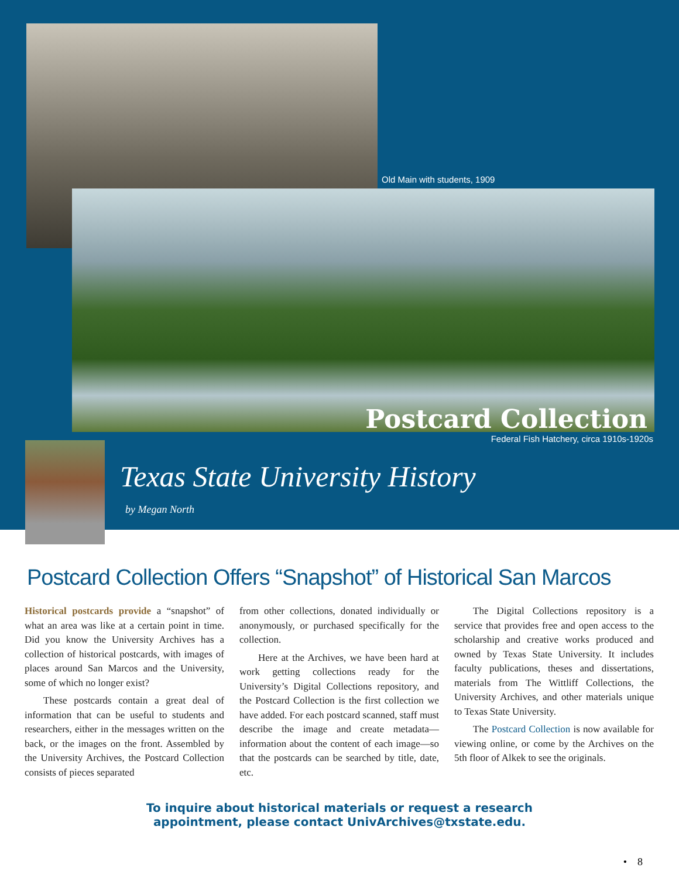Old Main with students, 1909
Postcard Collection
Federal Fish Hatchery, circa 1910s-1920s
Texas State University History
by Megan North
Postcard Collection Offers “Snapshot” of Historical San Marcos
Historical postcards provide a “snapshot” of what an area was like at a certain point in time. Did you know the University Archives has a collection of historical postcards, with images of places around San Marcos and the University, some of which no longer exist?
These postcards contain a great deal of information that can be useful to students and researchers, either in the messages written on the back, or the images on the front. Assembled by the University Archives, the Postcard Collection consists of pieces separated
from other collections, donated individually or anonymously, or purchased specifically for the collection.
Here at the Archives, we have been hard at work getting collections ready for the University’s Digital Collections repository, and the Postcard Collection is the first collection we have added. For each postcard scanned, staff must describe the image and create metadata—information about the content of each image—so that the postcards can be searched by title, date, etc.
The Digital Collections repository is a service that provides free and open access to the scholarship and creative works produced and owned by Texas State University. It includes faculty publications, theses and dissertations, materials from The Wittliff Collections, the University Archives, and other materials unique to Texas State University.
The Postcard Collection is now available for viewing online, or come by the Archives on the 5th floor of Alkek to see the originals.
To inquire about historical materials or request a research
appointment, please contact UnivArchives@txstate.edu.
• 8